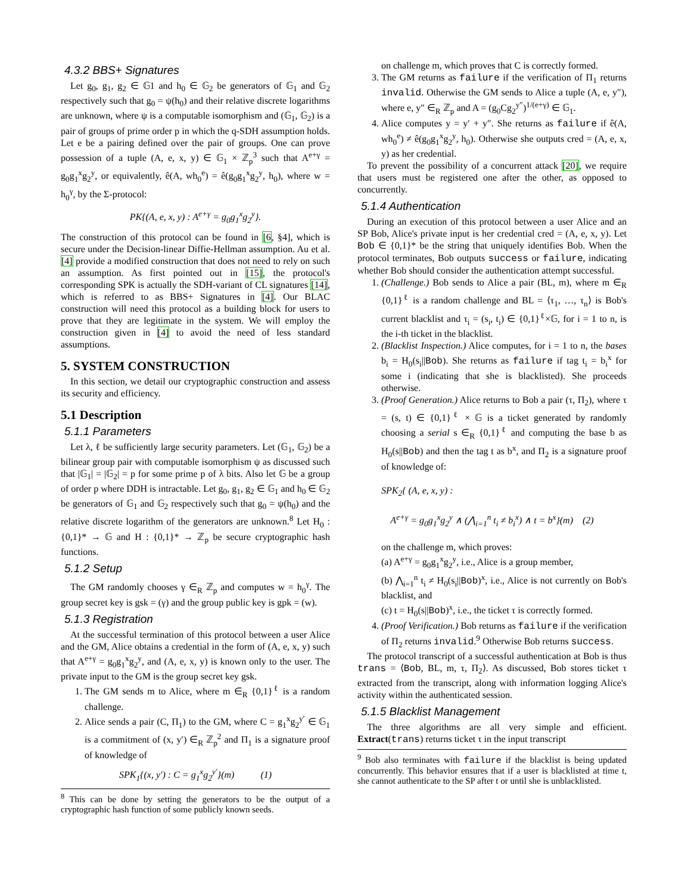4.3.2 BBS+ Signatures
Let g<sub>0</sub>, g<sub>1</sub>, g<sub>2</sub> ∈ 𝔾1 and h<sub>0</sub> ∈ 𝔾<sub>2</sub> be generators of 𝔾<sub>1</sub> and 𝔾<sub>2</sub> respectively such that g<sub>0</sub> = ψ(h<sub>0</sub>) and their relative discrete logarithms are unknown, where ψ is a computable isomorphism and (𝔾<sub>1</sub>, 𝔾<sub>2</sub>) is a pair of groups of prime order p in which the q-SDH assumption holds. Let e be a pairing defined over the pair of groups. One can prove possession of a tuple (A, e, x, y) ∈ 𝔾<sub>1</sub> × ℤ<sub>p</sub><sup>3</sup> such that A<sup>e+γ</sup> = g<sub>0</sub>g<sub>1</sub><sup>x</sup>g<sub>2</sub><sup>y</sup>, or equivalently, ê(A, wh<sub>0</sub><sup>e</sup>) = ê(g<sub>0</sub>g<sub>1</sub><sup>x</sup>g<sub>2</sub><sup>y</sup>, h<sub>0</sub>), where w = h<sub>0</sub><sup>γ</sup>, by the Σ-protocol:
PK{(A, e, x, y) : A<sup>e+γ</sup> = g<sub>0</sub>g<sub>1</sub><sup>x</sup>g<sub>2</sub><sup>y</sup>}.
The construction of this protocol can be found in [6, §4], which is secure under the Decision-linear Diffie-Hellman assumption. Au et al. [4] provide a modified construction that does not need to rely on such an assumption. As first pointed out in [15], the protocol's corresponding SPK is actually the SDH-variant of CL signatures [14], which is referred to as BBS+ Signatures in [4]. Our BLAC construction will need this protocol as a building block for users to prove that they are legitimate in the system. We will employ the construction given in [4] to avoid the need of less standard assumptions.
5. SYSTEM CONSTRUCTION
In this section, we detail our cryptographic construction and assess its security and efficiency.
5.1 Description
5.1.1 Parameters
Let λ, ℓ be sufficiently large security parameters. Let (𝔾<sub>1</sub>, 𝔾<sub>2</sub>) be a bilinear group pair with computable isomorphism ψ as discussed such that |𝔾<sub>1</sub>| = |𝔾<sub>2</sub>| = p for some prime p of λ bits. Also let 𝔾 be a group of order p where DDH is intractable. Let g<sub>0</sub>, g<sub>1</sub>, g<sub>2</sub> ∈ 𝔾<sub>1</sub> and h<sub>0</sub> ∈ 𝔾<sub>2</sub> be generators of 𝔾<sub>1</sub> and 𝔾<sub>2</sub> respectively such that g<sub>0</sub> = ψ(h<sub>0</sub>) and the relative discrete logarithm of the generators are unknown.<sup>8</sup> Let H<sub>0</sub> : {0,1}* → 𝔾 and H : {0,1}* → ℤ<sub>p</sub> be secure cryptographic hash functions.
5.1.2 Setup
The GM randomly chooses γ ∈<sub>R</sub> ℤ<sub>p</sub> and computes w = h<sub>0</sub><sup>γ</sup>. The group secret key is gsk = (γ) and the group public key is gpk = (w).
5.1.3 Registration
At the successful termination of this protocol between a user Alice and the GM, Alice obtains a credential in the form of (A, e, x, y) such that A<sup>e+γ</sup> = g<sub>0</sub>g<sub>1</sub><sup>x</sup>g<sub>2</sub><sup>y</sup>, and (A, e, x, y) is known only to the user. The private input to the GM is the group secret key gsk.
1. The GM sends m to Alice, where m ∈<sub>R</sub> {0,1}<sup>ℓ</sup> is a random challenge.
2. Alice sends a pair (C, Π<sub>1</sub>) to the GM, where C = g<sub>1</sub><sup>x</sup>g<sub>2</sub><sup>y′</sup> ∈ 𝔾<sub>1</sub> is a commitment of (x, y′) ∈<sub>R</sub> ℤ<sub>p</sub><sup>2</sup> and Π<sub>1</sub> is a signature proof of knowledge of
SPK<sub>1</sub>{(x, y′) : C = g<sub>1</sub><sup>x</sup>g<sub>2</sub><sup>y′</sup>}(m) (1)
<sup>8</sup> This can be done by setting the generators to be the output of a cryptographic hash function of some publicly known seeds.
on challenge m, which proves that C is correctly formed.
3. The GM returns as failure if the verification of Π<sub>1</sub> returns invalid. Otherwise the GM sends to Alice a tuple (A, e, y″), where e, y″ ∈<sub>R</sub> ℤ<sub>p</sub> and A = (g<sub>0</sub>Cg<sub>2</sub><sup>y″</sup>)<sup>1/(e+γ)</sup> ∈ 𝔾<sub>1</sub>.
4. Alice computes y = y′ + y″. She returns as failure if ê(A, wh<sub>0</sub><sup>e</sup>) ≠ ê(g<sub>0</sub>g<sub>1</sub><sup>x</sup>g<sub>2</sub><sup>y</sup>, h<sub>0</sub>). Otherwise she outputs cred = (A, e, x, y) as her credential.
To prevent the possibility of a concurrent attack [20], we require that users must be registered one after the other, as opposed to concurrently.
5.1.4 Authentication
During an execution of this protocol between a user Alice and an SP Bob, Alice's private input is her credential cred = (A, e, x, y). Let Bob ∈ {0,1}* be the string that uniquely identifies Bob. When the protocol terminates, Bob outputs success or failure, indicating whether Bob should consider the authentication attempt successful.
1. (Challenge.) Bob sends to Alice a pair (BL, m), where m ∈<sub>R</sub> {0,1}<sup>ℓ</sup> is a random challenge and BL = ⟨τ<sub>1</sub>, …, τ<sub>n</sub>⟩ is Bob's current blacklist and τ<sub>i</sub> = (s<sub>i</sub>, t<sub>i</sub>) ∈ {0,1}<sup>ℓ</sup>×𝔾, for i = 1 to n, is the i-th ticket in the blacklist.
2. (Blacklist Inspection.) Alice computes, for i = 1 to n, the bases b<sub>i</sub> = H<sub>0</sub>(s<sub>i</sub>||Bob). She returns as failure if tag t<sub>i</sub> = b<sub>i</sub><sup>x</sup> for some i (indicating that she is blacklisted). She proceeds otherwise.
3. (Proof Generation.) Alice returns to Bob a pair (τ, Π<sub>2</sub>), where τ = (s, t) ∈ {0,1}<sup>ℓ</sup> × 𝔾 is a ticket generated by randomly choosing a serial s ∈<sub>R</sub> {0,1}<sup>ℓ</sup> and computing the base b as H<sub>0</sub>(s||Bob) and then the tag t as b<sup>x</sup>, and Π<sub>2</sub> is a signature proof of knowledge of:
SPK<sub>2</sub>{ (A, e, x, y) :
A<sup>e+γ</sup> = g<sub>0</sub>g<sub>1</sub><sup>x</sup>g<sub>2</sub><sup>y</sup> ∧ (⋀<sub>i=1</sub><sup>n</sup> t<sub>i</sub> ≠ b<sub>i</sub><sup>x</sup>) ∧ t = b<sup>x</sup>}(m) (2)
on the challenge m, which proves:
(a) A<sup>e+γ</sup> = g<sub>0</sub>g<sub>1</sub><sup>x</sup>g<sub>2</sub><sup>y</sup>, i.e., Alice is a group member,
(b) ⋀<sub>i=1</sub><sup>n</sup> t<sub>i</sub> ≠ H<sub>0</sub>(s<sub>i</sub>||Bob)<sup>x</sup>, i.e., Alice is not currently on Bob's blacklist, and
(c) t = H<sub>0</sub>(s||Bob)<sup>x</sup>, i.e., the ticket τ is correctly formed.
4. (Proof Verification.) Bob returns as failure if the verification of Π<sub>2</sub> returns invalid.<sup>9</sup> Otherwise Bob returns success.
The protocol transcript of a successful authentication at Bob is thus trans = ⟨Bob, BL, m, τ, Π<sub>2</sub>⟩. As discussed, Bob stores ticket τ extracted from the transcript, along with information logging Alice's activity within the authenticated session.
5.1.5 Blacklist Management
The three algorithms are all very simple and efficient. Extract(trans) returns ticket τ in the input transcript
<sup>9</sup> Bob also terminates with failure if the blacklist is being updated concurrently. This behavior ensures that if a user is blacklisted at time t, she cannot authenticate to the SP after t or until she is unblacklisted.